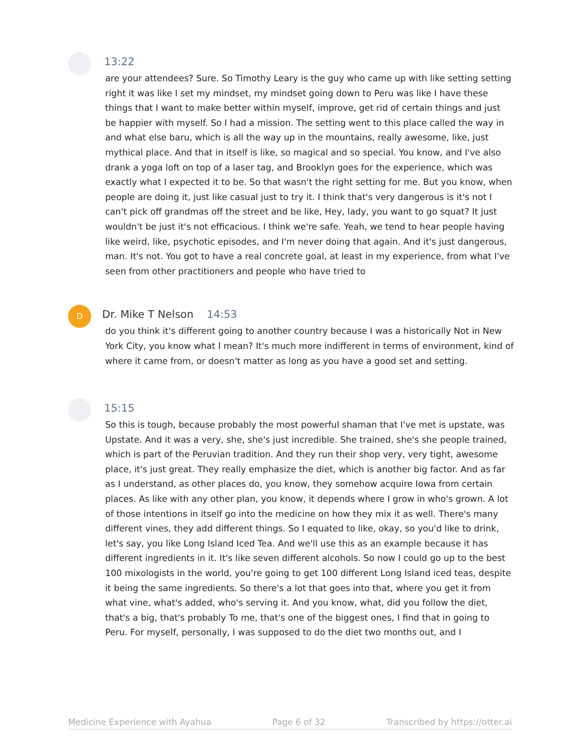13:22
are your attendees? Sure. So Timothy Leary is the guy who came up with like setting setting right it was like I set my mindset, my mindset going down to Peru was like I have these things that I want to make better within myself, improve, get rid of certain things and just be happier with myself. So I had a mission. The setting went to this place called the way in and what else baru, which is all the way up in the mountains, really awesome, like, just mythical place. And that in itself is like, so magical and so special. You know, and I've also drank a yoga loft on top of a laser tag, and Brooklyn goes for the experience, which was exactly what I expected it to be. So that wasn't the right setting for me. But you know, when people are doing it, just like casual just to try it. I think that's very dangerous is it's not I can't pick off grandmas off the street and be like, Hey, lady, you want to go squat? It just wouldn't be just it's not efficacious. I think we're safe. Yeah, we tend to hear people having like weird, like, psychotic episodes, and I'm never doing that again. And it's just dangerous, man. It's not. You got to have a real concrete goal, at least in my experience, from what I've seen from other practitioners and people who have tried to
D
Dr. Mike T Nelson 14:53
do you think it's different going to another country because I was a historically Not in New York City, you know what I mean? It's much more indifferent in terms of environment, kind of where it came from, or doesn't matter as long as you have a good set and setting.
15:15
So this is tough, because probably the most powerful shaman that I've met is upstate, was Upstate. And it was a very, she, she's just incredible. She trained, she's she people trained, which is part of the Peruvian tradition. And they run their shop very, very tight, awesome place, it's just great. They really emphasize the diet, which is another big factor. And as far as I understand, as other places do, you know, they somehow acquire Iowa from certain places. As like with any other plan, you know, it depends where I grow in who's grown. A lot of those intentions in itself go into the medicine on how they mix it as well. There's many different vines, they add different things. So I equated to like, okay, so you'd like to drink, let's say, you like Long Island Iced Tea. And we'll use this as an example because it has different ingredients in it. It's like seven different alcohols. So now I could go up to the best 100 mixologists in the world, you're going to get 100 different Long Island iced teas, despite it being the same ingredients. So there's a lot that goes into that, where you get it from what vine, what's added, who's serving it. And you know, what, did you follow the diet, that's a big, that's probably To me, that's one of the biggest ones, I find that in going to Peru. For myself, personally, I was supposed to do the diet two months out, and I
Medicine Experience with Ayahua Page 6 of 32 Transcribed by https://otter.ai